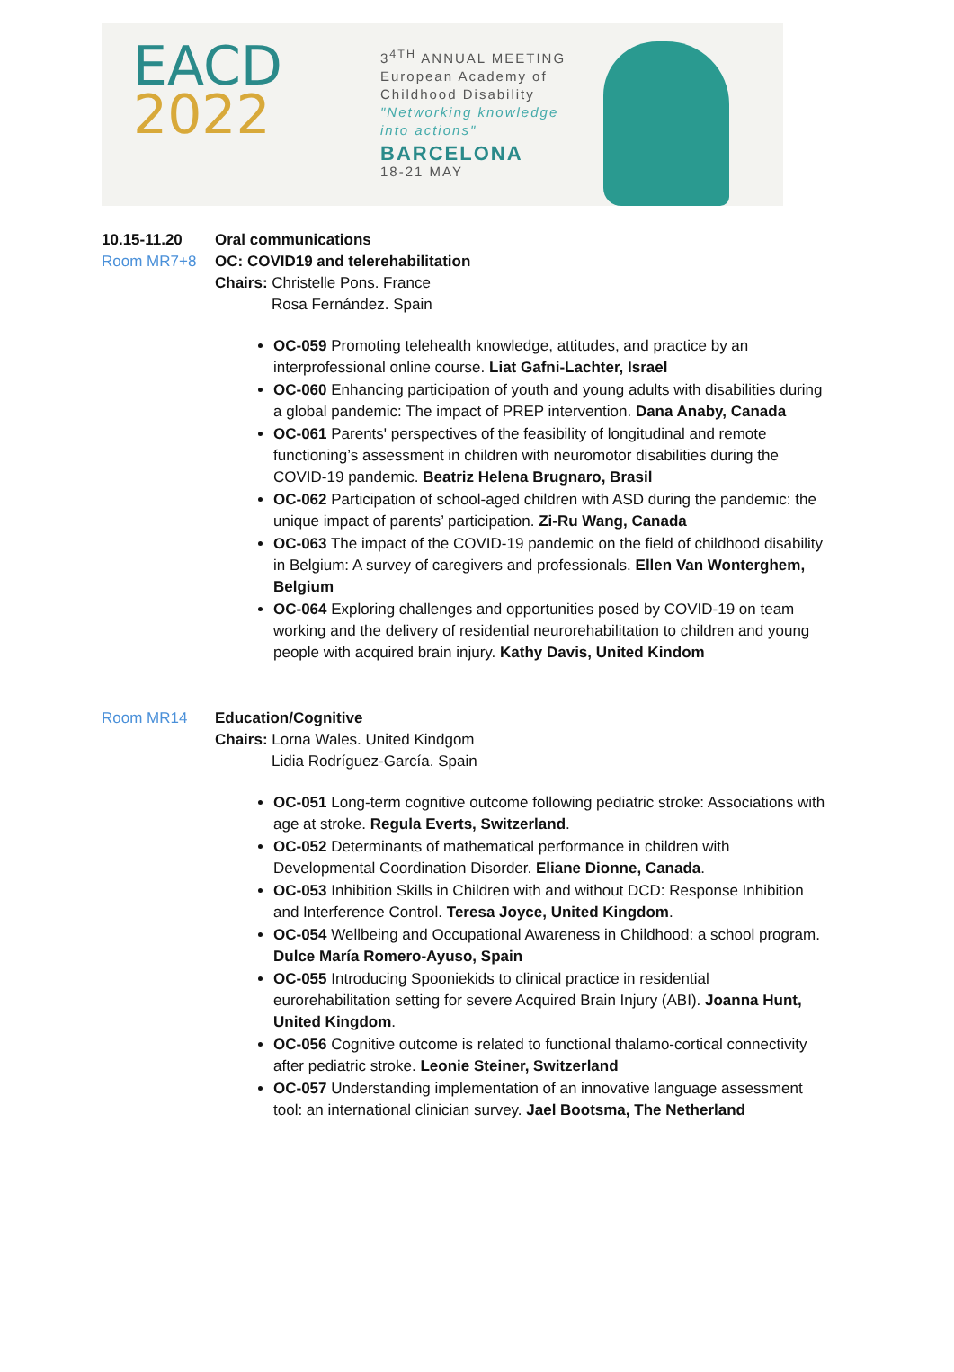EACD
2022
3<sup>4TH</sup> ANNUAL MEETING
European Academy of
Childhood Disability
"Networking knowledge
into actions"
BARCELONA
18-21 MAY
10.15-11.20 Oral communications
Room MR7+8 OC: COVID19 and telerehabilitation
Chairs: Christelle Pons. France
Rosa Fernández. Spain
OC-059 Promoting telehealth knowledge, attitudes, and practice by an interprofessional online course. Liat Gafni-Lachter, Israel
OC-060 Enhancing participation of youth and young adults with disabilities during a global pandemic: The impact of PREP intervention. Dana Anaby, Canada
OC-061 Parents' perspectives of the feasibility of longitudinal and remote functioning’s assessment in children with neuromotor disabilities during the COVID-19 pandemic. Beatriz Helena Brugnaro, Brasil
OC-062 Participation of school-aged children with ASD during the pandemic: the unique impact of parents’ participation. Zi-Ru Wang, Canada
OC-063 The impact of the COVID-19 pandemic on the field of childhood disability in Belgium: A survey of caregivers and professionals. Ellen Van Wonterghem, Belgium
OC-064 Exploring challenges and opportunities posed by COVID-19 on team working and the delivery of residential neurorehabilitation to children and young people with acquired brain injury. Kathy Davis, United Kindom
Room MR14 Education/Cognitive
Chairs: Lorna Wales. United Kindgom
Lidia Rodríguez-García. Spain
OC-051 Long-term cognitive outcome following pediatric stroke: Associations with age at stroke. Regula Everts, Switzerland.
OC-052 Determinants of mathematical performance in children with Developmental Coordination Disorder. Eliane Dionne, Canada.
OC-053 Inhibition Skills in Children with and without DCD: Response Inhibition and Interference Control. Teresa Joyce, United Kingdom.
OC-054 Wellbeing and Occupational Awareness in Childhood: a school program. Dulce María Romero-Ayuso, Spain
OC-055 Introducing Spooniekids to clinical practice in residential eurorehabilitation setting for severe Acquired Brain Injury (ABI). Joanna Hunt, United Kingdom.
OC-056 Cognitive outcome is related to functional thalamo-cortical connectivity after pediatric stroke. Leonie Steiner, Switzerland
OC-057 Understanding implementation of an innovative language assessment tool: an international clinician survey. Jael Bootsma, The Netherland